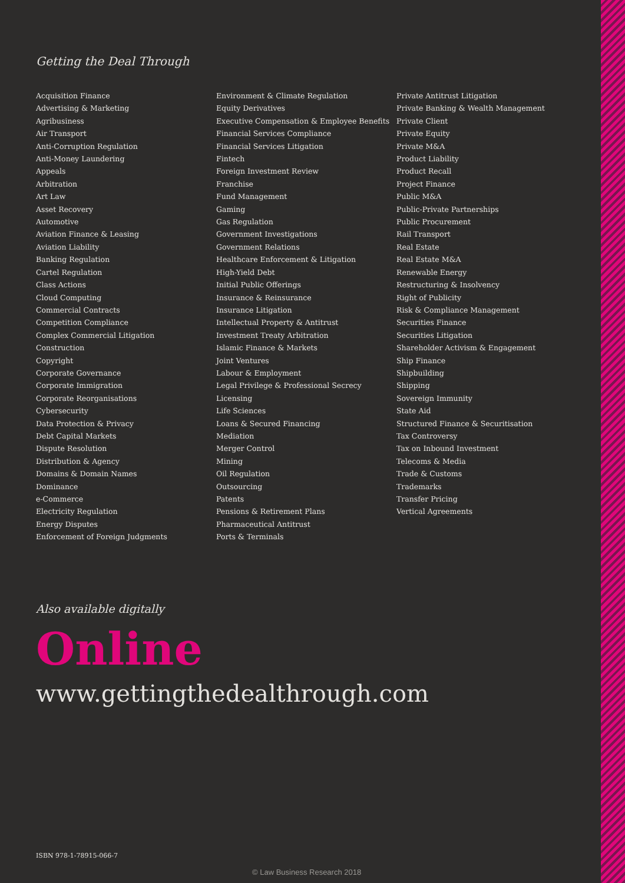Getting the Deal Through
Acquisition Finance
Advertising & Marketing
Agribusiness
Air Transport
Anti-Corruption Regulation
Anti-Money Laundering
Appeals
Arbitration
Art Law
Asset Recovery
Automotive
Aviation Finance & Leasing
Aviation Liability
Banking Regulation
Cartel Regulation
Class Actions
Cloud Computing
Commercial Contracts
Competition Compliance
Complex Commercial Litigation
Construction
Copyright
Corporate Governance
Corporate Immigration
Corporate Reorganisations
Cybersecurity
Data Protection & Privacy
Debt Capital Markets
Dispute Resolution
Distribution & Agency
Domains & Domain Names
Dominance
e-Commerce
Electricity Regulation
Energy Disputes
Enforcement of Foreign Judgments
Environment & Climate Regulation
Equity Derivatives
Executive Compensation & Employee Benefits
Financial Services Compliance
Financial Services Litigation
Fintech
Foreign Investment Review
Franchise
Fund Management
Gaming
Gas Regulation
Government Investigations
Government Relations
Healthcare Enforcement & Litigation
High-Yield Debt
Initial Public Offerings
Insurance & Reinsurance
Insurance Litigation
Intellectual Property & Antitrust
Investment Treaty Arbitration
Islamic Finance & Markets
Joint Ventures
Labour & Employment
Legal Privilege & Professional Secrecy
Licensing
Life Sciences
Loans & Secured Financing
Mediation
Merger Control
Mining
Oil Regulation
Outsourcing
Patents
Pensions & Retirement Plans
Pharmaceutical Antitrust
Ports & Terminals
Private Antitrust Litigation
Private Banking & Wealth Management
Private Client
Private Equity
Private M&A
Product Liability
Product Recall
Project Finance
Public M&A
Public-Private Partnerships
Public Procurement
Rail Transport
Real Estate
Real Estate M&A
Renewable Energy
Restructuring & Insolvency
Right of Publicity
Risk & Compliance Management
Securities Finance
Securities Litigation
Shareholder Activism & Engagement
Ship Finance
Shipbuilding
Shipping
Sovereign Immunity
State Aid
Structured Finance & Securitisation
Tax Controversy
Tax on Inbound Investment
Telecoms & Media
Trade & Customs
Trademarks
Transfer Pricing
Vertical Agreements
Also available digitally
Online
www.gettingthedealthrough.com
ISBN 978-1-78915-066-7
© Law Business Research 2018